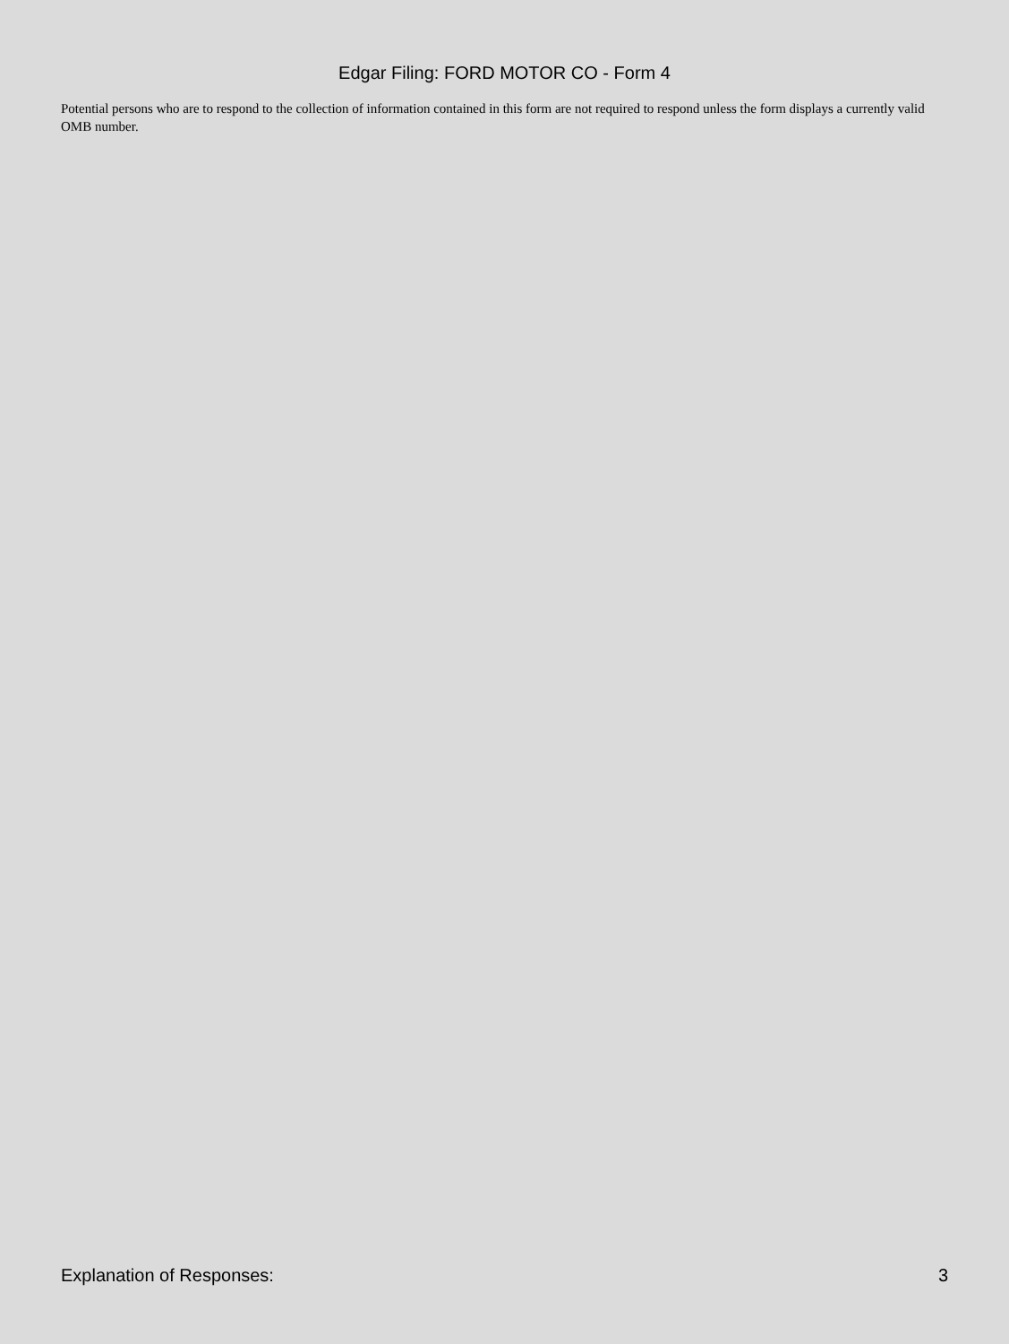Edgar Filing: FORD MOTOR CO - Form 4
Potential persons who are to respond to the collection of information contained in this form are not required to respond unless the form displays a currently valid OMB number.
Explanation of Responses: 3